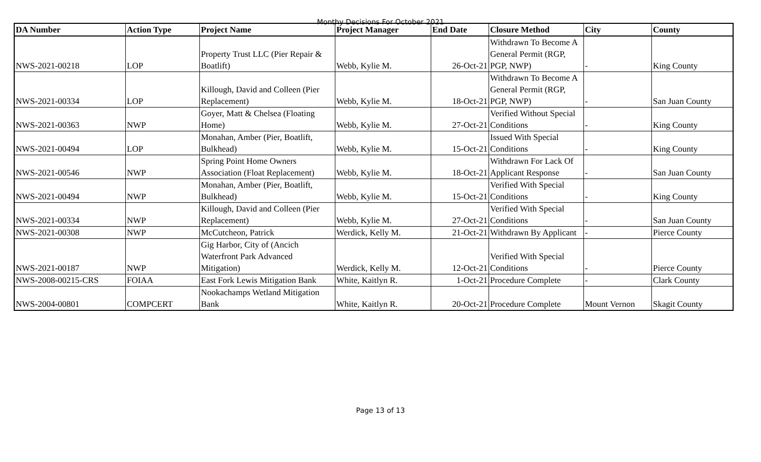Monthy Decisions For October 2021
| DA Number | Action Type | Project Name | Project Manager | End Date | Closure Method | City | County |
| --- | --- | --- | --- | --- | --- | --- | --- |
| NWS-2021-00218 | LOP | Property Trust LLC (Pier Repair & Boatlift) | Webb, Kylie M. | 26-Oct-21 | Withdrawn To Become A General Permit (RGP, PGP, NWP) | - | King County |
| NWS-2021-00334 | LOP | Killough, David and Colleen (Pier Replacement) | Webb, Kylie M. | 18-Oct-21 | Withdrawn To Become A General Permit (RGP, PGP, NWP) | - | San Juan County |
| NWS-2021-00363 | NWP | Goyer, Matt & Chelsea (Floating Home) | Webb, Kylie M. | 27-Oct-21 | Verified Without Special Conditions | - | King County |
| NWS-2021-00494 | LOP | Monahan, Amber (Pier, Boatlift, Bulkhead) | Webb, Kylie M. | 15-Oct-21 | Issued With Special Conditions | - | King County |
| NWS-2021-00546 | NWP | Spring Point Home Owners Association (Float Replacement) | Webb, Kylie M. | 18-Oct-21 | Withdrawn For Lack Of Applicant Response | - | San Juan County |
| NWS-2021-00494 | NWP | Monahan, Amber (Pier, Boatlift, Bulkhead) | Webb, Kylie M. | 15-Oct-21 | Verified With Special Conditions | - | King County |
| NWS-2021-00334 | NWP | Killough, David and Colleen (Pier Replacement) | Webb, Kylie M. | 27-Oct-21 | Verified With Special Conditions | - | San Juan County |
| NWS-2021-00308 | NWP | McCutcheon, Patrick | Werdick, Kelly M. | 21-Oct-21 | Withdrawn By Applicant | - | Pierce County |
| NWS-2021-00187 | NWP | Gig Harbor, City of (Ancich Waterfront Park Advanced Mitigation) | Werdick, Kelly M. | 12-Oct-21 | Verified With Special Conditions | - | Pierce County |
| NWS-2008-00215-CRS | FOIAA | East Fork Lewis Mitigation Bank | White, Kaitlyn R. | 1-Oct-21 | Procedure Complete | - | Clark County |
| NWS-2004-00801 | COMPCERT | Nookachamps Wetland Mitigation Bank | White, Kaitlyn R. | 20-Oct-21 | Procedure Complete | Mount Vernon | Skagit County |
Page 13 of 13